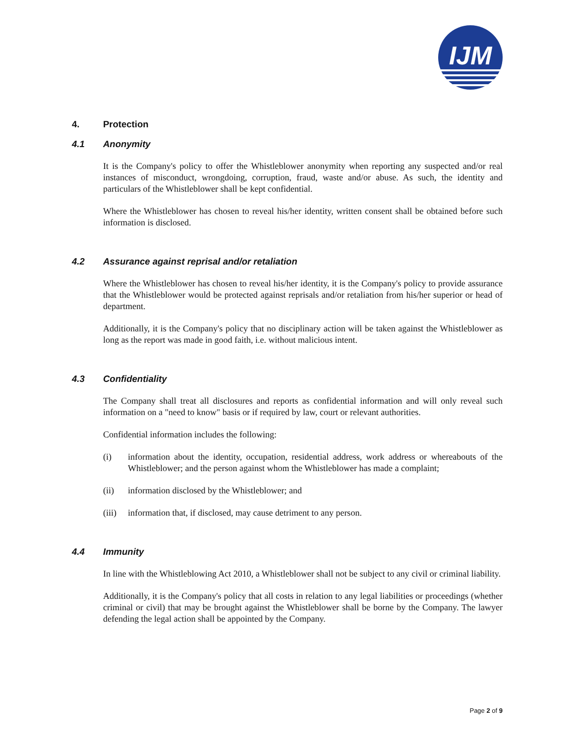IJM
4. Protection
4.1 Anonymity
It is the Company's policy to offer the Whistleblower anonymity when reporting any suspected and/or real instances of misconduct, wrongdoing, corruption, fraud, waste and/or abuse. As such, the identity and particulars of the Whistleblower shall be kept confidential.
Where the Whistleblower has chosen to reveal his/her identity, written consent shall be obtained before such information is disclosed.
4.2 Assurance against reprisal and/or retaliation
Where the Whistleblower has chosen to reveal his/her identity, it is the Company's policy to provide assurance that the Whistleblower would be protected against reprisals and/or retaliation from his/her superior or head of department.
Additionally, it is the Company's policy that no disciplinary action will be taken against the Whistleblower as long as the report was made in good faith, i.e. without malicious intent.
4.3 Confidentiality
The Company shall treat all disclosures and reports as confidential information and will only reveal such information on a "need to know" basis or if required by law, court or relevant authorities.
Confidential information includes the following:
(i) information about the identity, occupation, residential address, work address or whereabouts of the Whistleblower; and the person against whom the Whistleblower has made a complaint;
(ii) information disclosed by the Whistleblower; and
(iii)
information that, if disclosed, may cause detriment to any person.
4.4 Immunity
In line with the Whistleblowing Act 2010, a Whistleblower shall not be subject to any civil or criminal liability.
Additionally, it is the Company's policy that all costs in relation to any legal liabilities or proceedings (whether criminal or civil) that may be brought against the Whistleblower shall be borne by the Company. The lawyer defending the legal action shall be appointed by the Company.
Page 2 of 9